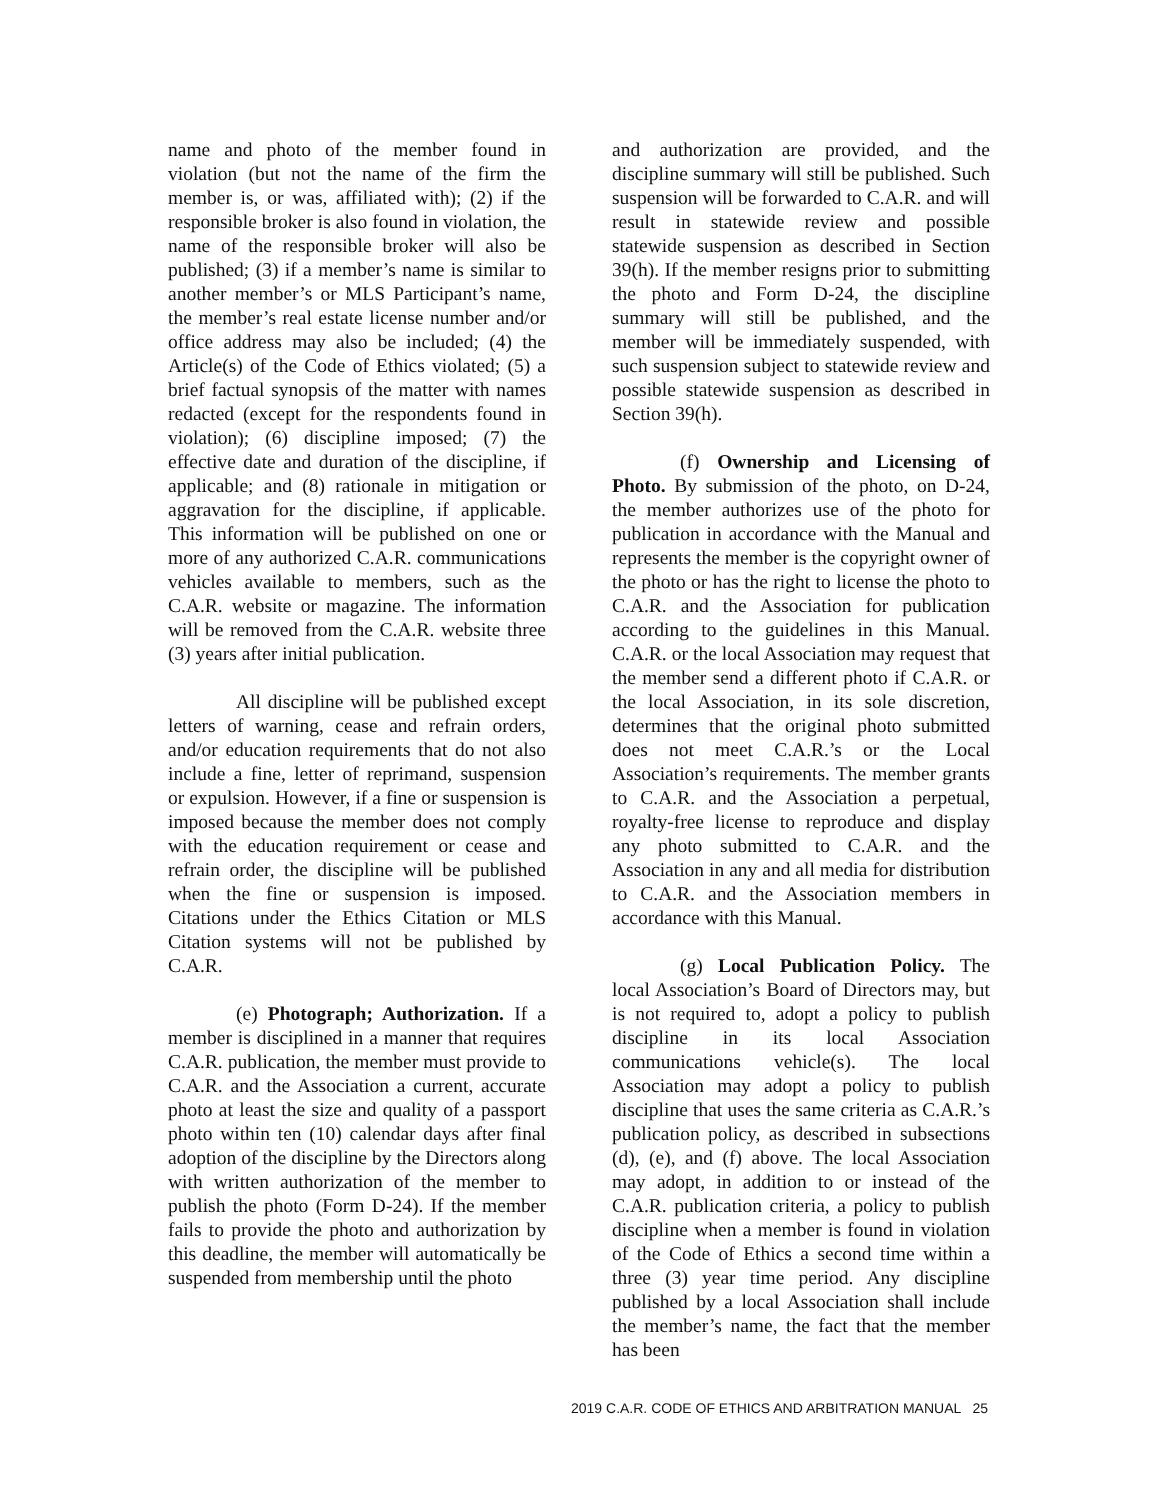name and photo of the member found in violation (but not the name of the firm the member is, or was, affiliated with); (2) if the responsible broker is also found in violation, the name of the responsible broker will also be published; (3) if a member’s name is similar to another member’s or MLS Participant’s name, the member’s real estate license number and/or office address may also be included; (4) the Article(s) of the Code of Ethics violated; (5) a brief factual synopsis of the matter with names redacted (except for the respondents found in violation); (6) discipline imposed; (7) the effective date and duration of the discipline, if applicable; and (8) rationale in mitigation or aggravation for the discipline, if applicable. This information will be published on one or more of any authorized C.A.R. communications vehicles available to members, such as the C.A.R. website or magazine. The information will be removed from the C.A.R. website three (3) years after initial publication.
All discipline will be published except letters of warning, cease and refrain orders, and/or education requirements that do not also include a fine, letter of reprimand, suspension or expulsion. However, if a fine or suspension is imposed because the member does not comply with the education requirement or cease and refrain order, the discipline will be published when the fine or suspension is imposed. Citations under the Ethics Citation or MLS Citation systems will not be published by C.A.R.
(e) Photograph; Authorization. If a member is disciplined in a manner that requires C.A.R. publication, the member must provide to C.A.R. and the Association a current, accurate photo at least the size and quality of a passport photo within ten (10) calendar days after final adoption of the discipline by the Directors along with written authorization of the member to publish the photo (Form D-24). If the member fails to provide the photo and authorization by this deadline, the member will automatically be suspended from membership until the photo
and authorization are provided, and the discipline summary will still be published. Such suspension will be forwarded to C.A.R. and will result in statewide review and possible statewide suspension as described in Section 39(h). If the member resigns prior to submitting the photo and Form D-24, the discipline summary will still be published, and the member will be immediately suspended, with such suspension subject to statewide review and possible statewide suspension as described in Section 39(h).
(f) Ownership and Licensing of Photo. By submission of the photo, on D-24, the member authorizes use of the photo for publication in accordance with the Manual and represents the member is the copyright owner of the photo or has the right to license the photo to C.A.R. and the Association for publication according to the guidelines in this Manual. C.A.R. or the local Association may request that the member send a different photo if C.A.R. or the local Association, in its sole discretion, determines that the original photo submitted does not meet C.A.R.’s or the Local Association’s requirements. The member grants to C.A.R. and the Association a perpetual, royalty-free license to reproduce and display any photo submitted to C.A.R. and the Association in any and all media for distribution to C.A.R. and the Association members in accordance with this Manual.
(g) Local Publication Policy. The local Association’s Board of Directors may, but is not required to, adopt a policy to publish discipline in its local Association communications vehicle(s). The local Association may adopt a policy to publish discipline that uses the same criteria as C.A.R.’s publication policy, as described in subsections (d), (e), and (f) above. The local Association may adopt, in addition to or instead of the C.A.R. publication criteria, a policy to publish discipline when a member is found in violation of the Code of Ethics a second time within a three (3) year time period. Any discipline published by a local Association shall include the member’s name, the fact that the member has been
2019 C.A.R. CODE OF ETHICS AND ARBITRATION MANUAL 25